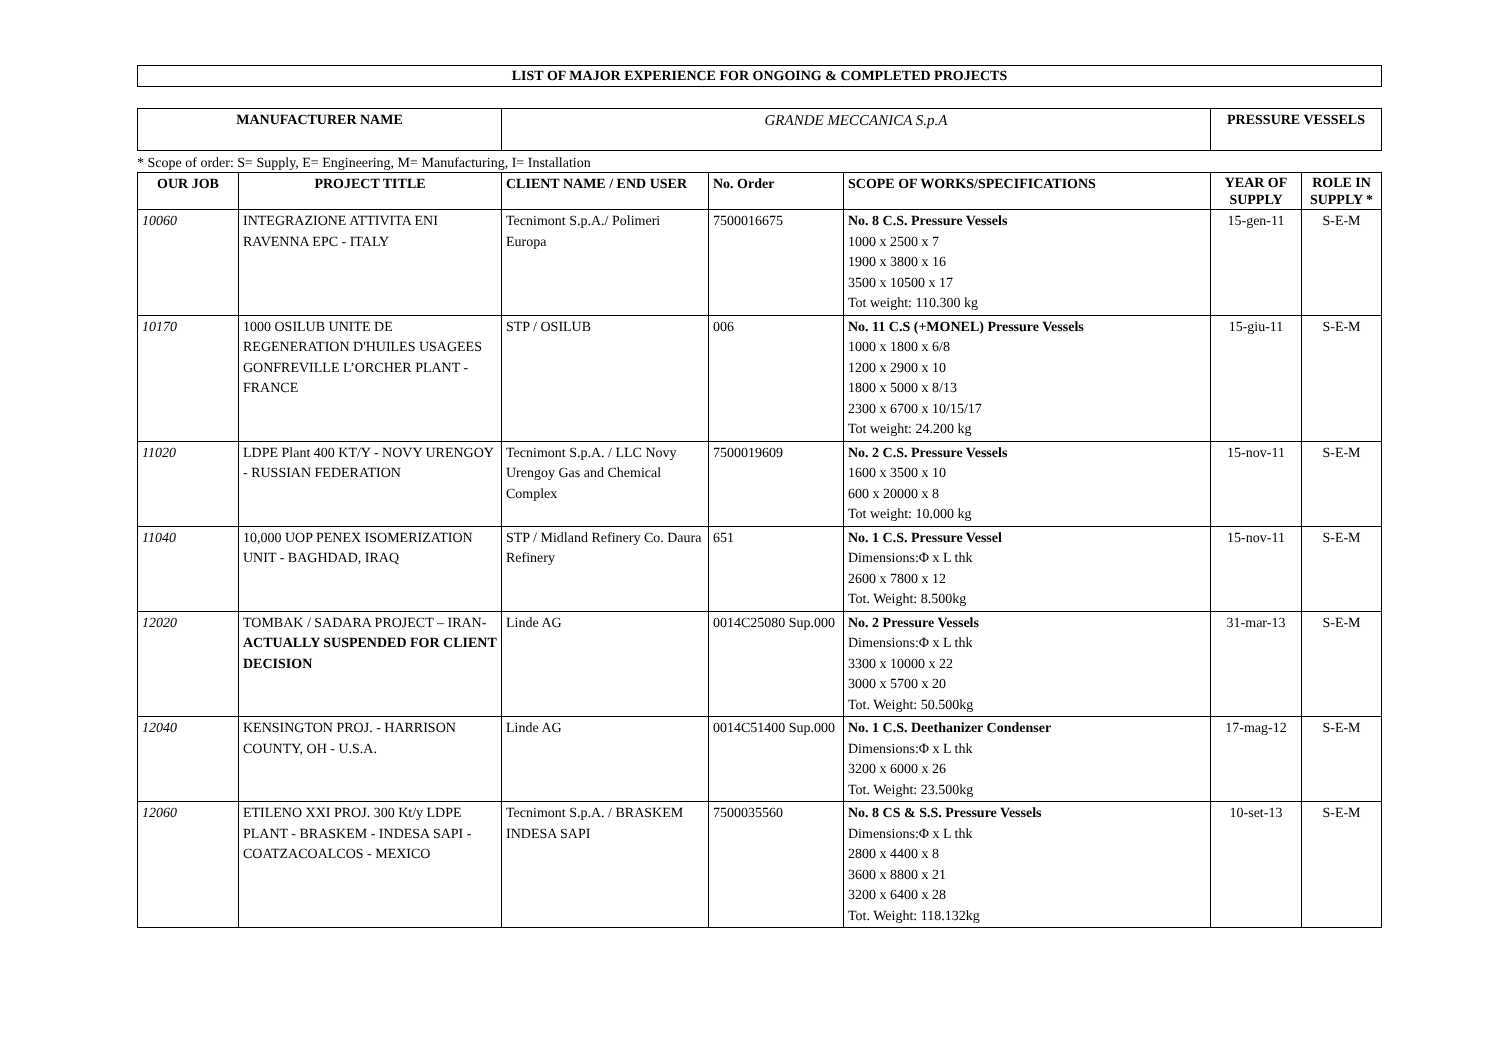LIST OF MAJOR EXPERIENCE FOR ONGOING & COMPLETED PROJECTS
| MANUFACTURER NAME | GRANDE MECCANICA S.p.A | PRESSURE VESSELS |
* Scope of order: S= Supply, E= Engineering, M= Manufacturing, I= Installation
| OUR JOB | PROJECT TITLE | CLIENT NAME / END USER | No. Order | SCOPE OF WORKS/SPECIFICATIONS | YEAR OF SUPPLY | ROLE IN SUPPLY * |
| --- | --- | --- | --- | --- | --- | --- |
| 10060 | INTEGRAZIONE ATTIVITA ENI RAVENNA EPC - ITALY | Tecnimont S.p.A./ Polimeri Europa | 7500016675 | No. 8 C.S. Pressure Vessels 1000 x 2500 x 7 1900 x 3800 x 16 3500 x 10500 x 17 Tot weight: 110.300 kg | 15-gen-11 | S-E-M |
| 10170 | 1000 OSILUB UNITE DE REGENERATION D'HUILES USAGEES GONFREVILLE L’ORCHER PLANT - FRANCE | STP / OSILUB | 006 | No. 11 C.S (+MONEL) Pressure Vessels 1000 x 1800 x 6/8 1200 x 2900 x 10 1800 x 5000 x 8/13 2300 x 6700 x 10/15/17 Tot weight: 24.200 kg | 15-giu-11 | S-E-M |
| 11020 | LDPE Plant 400 KT/Y - NOVY URENGOY - RUSSIAN FEDERATION | Tecnimont S.p.A. / LLC Novy Urengoy Gas and Chemical Complex | 7500019609 | No. 2 C.S. Pressure Vessels 1600 x 3500 x 10 600 x 20000 x 8 Tot weight: 10.000 kg | 15-nov-11 | S-E-M |
| 11040 | 10,000 UOP PENEX ISOMERIZATION UNIT - BAGHDAD, IRAQ | STP / Midland Refinery Co. Daura Refinery | 651 | No. 1 C.S. Pressure Vessel Dimensions:Φ x L thk 2600 x 7800 x 12 Tot. Weight: 8.500kg | 15-nov-11 | S-E-M |
| 12020 | TOMBAK / SADARA PROJECT – IRAN- ACTUALLY SUSPENDED FOR CLIENT DECISION | Linde AG | 0014C25080 Sup.000 | No. 2 Pressure Vessels Dimensions:Φ x L thk 3300 x 10000 x 22 3000 x 5700 x 20 Tot. Weight: 50.500kg | 31-mar-13 | S-E-M |
| 12040 | KENSINGTON PROJ. - HARRISON COUNTY, OH - U.S.A. | Linde AG | 0014C51400 Sup.000 | No. 1 C.S. Deethanizer Condenser Dimensions:Φ x L thk 3200 x 6000 x 26 Tot. Weight: 23.500kg | 17-mag-12 | S-E-M |
| 12060 | ETILENO XXI PROJ. 300 Kt/y LDPE PLANT - BRASKEM - INDESA SAPI - COATZACOALCOS - MEXICO | Tecnimont S.p.A. / BRASKEM INDESA SAPI | 7500035560 | No. 8 CS & S.S. Pressure Vessels Dimensions:Φ x L thk 2800 x 4400 x 8 3600 x 8800 x 21 3200 x 6400 x 28 Tot. Weight: 118.132kg | 10-set-13 | S-E-M |